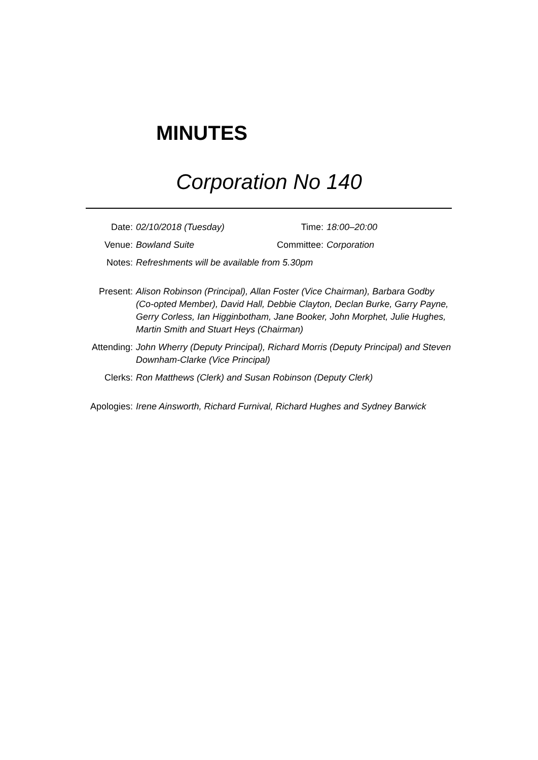MINUTES
Corporation No 140
| Date: | 02/10/2018 (Tuesday) | Time: | 18:00–20:00 |
| Venue: | Bowland Suite | Committee: | Corporation |
| Notes: | Refreshments will be available from 5.30pm | | |
| Present: | Alison Robinson (Principal), Allan Foster (Vice Chairman), Barbara Godby (Co-opted Member), David Hall, Debbie Clayton, Declan Burke, Garry Payne, Gerry Corless, Ian Higginbotham, Jane Booker, John Morphet, Julie Hughes, Martin Smith and Stuart Heys (Chairman) | | |
| Attending: | John Wherry (Deputy Principal), Richard Morris (Deputy Principal) and Steven Downham-Clarke (Vice Principal) | | |
| Clerks: | Ron Matthews (Clerk) and Susan Robinson (Deputy Clerk) | | |
| Apologies: | Irene Ainsworth, Richard Furnival, Richard Hughes and Sydney Barwick | | |